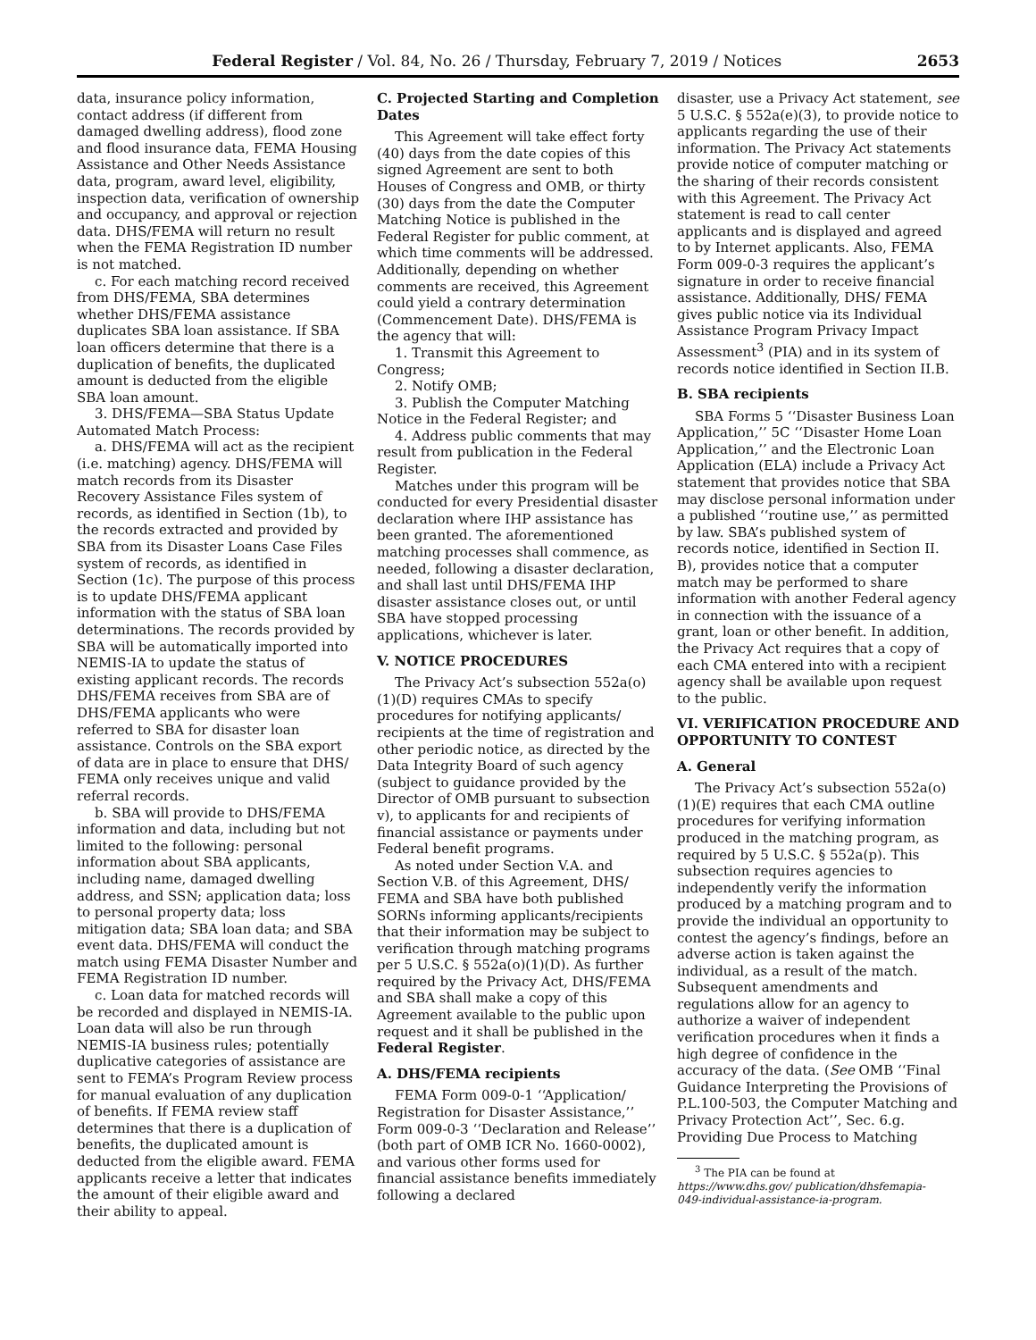Federal Register / Vol. 84, No. 26 / Thursday, February 7, 2019 / Notices 2653
data, insurance policy information, contact address (if different from damaged dwelling address), flood zone and flood insurance data, FEMA Housing Assistance and Other Needs Assistance data, program, award level, eligibility, inspection data, verification of ownership and occupancy, and approval or rejection data. DHS/FEMA will return no result when the FEMA Registration ID number is not matched.
c. For each matching record received from DHS/FEMA, SBA determines whether DHS/FEMA assistance duplicates SBA loan assistance. If SBA loan officers determine that there is a duplication of benefits, the duplicated amount is deducted from the eligible SBA loan amount.
3. DHS/FEMA—SBA Status Update Automated Match Process:
a. DHS/FEMA will act as the recipient (i.e. matching) agency. DHS/FEMA will match records from its Disaster Recovery Assistance Files system of records, as identified in Section (1b), to the records extracted and provided by SBA from its Disaster Loans Case Files system of records, as identified in Section (1c). The purpose of this process is to update DHS/FEMA applicant information with the status of SBA loan determinations. The records provided by SBA will be automatically imported into NEMIS-IA to update the status of existing applicant records. The records DHS/FEMA receives from SBA are of DHS/FEMA applicants who were referred to SBA for disaster loan assistance. Controls on the SBA export of data are in place to ensure that DHS/ FEMA only receives unique and valid referral records.
b. SBA will provide to DHS/FEMA information and data, including but not limited to the following: personal information about SBA applicants, including name, damaged dwelling address, and SSN; application data; loss to personal property data; loss mitigation data; SBA loan data; and SBA event data. DHS/FEMA will conduct the match using FEMA Disaster Number and FEMA Registration ID number.
c. Loan data for matched records will be recorded and displayed in NEMIS-IA. Loan data will also be run through NEMIS-IA business rules; potentially duplicative categories of assistance are sent to FEMA’s Program Review process for manual evaluation of any duplication of benefits. If FEMA review staff determines that there is a duplication of benefits, the duplicated amount is deducted from the eligible award. FEMA applicants receive a letter that indicates the amount of their eligible award and their ability to appeal.
C. Projected Starting and Completion Dates
This Agreement will take effect forty (40) days from the date copies of this signed Agreement are sent to both Houses of Congress and OMB, or thirty (30) days from the date the Computer Matching Notice is published in the Federal Register for public comment, at which time comments will be addressed. Additionally, depending on whether comments are received, this Agreement could yield a contrary determination (Commencement Date). DHS/FEMA is the agency that will:
1. Transmit this Agreement to Congress;
2. Notify OMB;
3. Publish the Computer Matching Notice in the Federal Register; and
4. Address public comments that may result from publication in the Federal Register.
Matches under this program will be conducted for every Presidential disaster declaration where IHP assistance has been granted. The aforementioned matching processes shall commence, as needed, following a disaster declaration, and shall last until DHS/FEMA IHP disaster assistance closes out, or until SBA have stopped processing applications, whichever is later.
V. NOTICE PROCEDURES
The Privacy Act’s subsection 552a(o)(1)(D) requires CMAs to specify procedures for notifying applicants/ recipients at the time of registration and other periodic notice, as directed by the Data Integrity Board of such agency (subject to guidance provided by the Director of OMB pursuant to subsection v), to applicants for and recipients of financial assistance or payments under Federal benefit programs.
As noted under Section V.A. and Section V.B. of this Agreement, DHS/ FEMA and SBA have both published SORNs informing applicants/recipients that their information may be subject to verification through matching programs per 5 U.S.C. § 552a(o)(1)(D). As further required by the Privacy Act, DHS/FEMA and SBA shall make a copy of this Agreement available to the public upon request and it shall be published in the Federal Register.
A. DHS/FEMA recipients
FEMA Form 009-0-1 ‘‘Application/ Registration for Disaster Assistance,’’ Form 009-0-3 ‘‘Declaration and Release’’ (both part of OMB ICR No. 1660-0002), and various other forms used for financial assistance benefits immediately following a declared
disaster, use a Privacy Act statement, see 5 U.S.C. § 552a(e)(3), to provide notice to applicants regarding the use of their information. The Privacy Act statements provide notice of computer matching or the sharing of their records consistent with this Agreement. The Privacy Act statement is read to call center applicants and is displayed and agreed to by Internet applicants. Also, FEMA Form 009-0-3 requires the applicant’s signature in order to receive financial assistance. Additionally, DHS/ FEMA gives public notice via its Individual Assistance Program Privacy Impact Assessment<sup>3</sup> (PIA) and in its system of records notice identified in Section II.B.
B. SBA recipients
SBA Forms 5 ‘‘Disaster Business Loan Application,’’ 5C ‘‘Disaster Home Loan Application,’’ and the Electronic Loan Application (ELA) include a Privacy Act statement that provides notice that SBA may disclose personal information under a published ‘‘routine use,’’ as permitted by law. SBA’s published system of records notice, identified in Section II. B), provides notice that a computer match may be performed to share information with another Federal agency in connection with the issuance of a grant, loan or other benefit. In addition, the Privacy Act requires that a copy of each CMA entered into with a recipient agency shall be available upon request to the public.
VI. VERIFICATION PROCEDURE AND OPPORTUNITY TO CONTEST
A. General
The Privacy Act’s subsection 552a(o)(1)(E) requires that each CMA outline procedures for verifying information produced in the matching program, as required by 5 U.S.C. § 552a(p). This subsection requires agencies to independently verify the information produced by a matching program and to provide the individual an opportunity to contest the agency’s findings, before an adverse action is taken against the individual, as a result of the match. Subsequent amendments and regulations allow for an agency to authorize a waiver of independent verification procedures when it finds a high degree of confidence in the accuracy of the data. (See OMB ‘‘Final Guidance Interpreting the Provisions of P.L.100-503, the Computer Matching and Privacy Protection Act’’, Sec. 6.g. Providing Due Process to Matching
<sup>3</sup> The PIA can be found at https://www.dhs.gov/ publication/dhsfemapia-049-individual-assistance-ia-program.